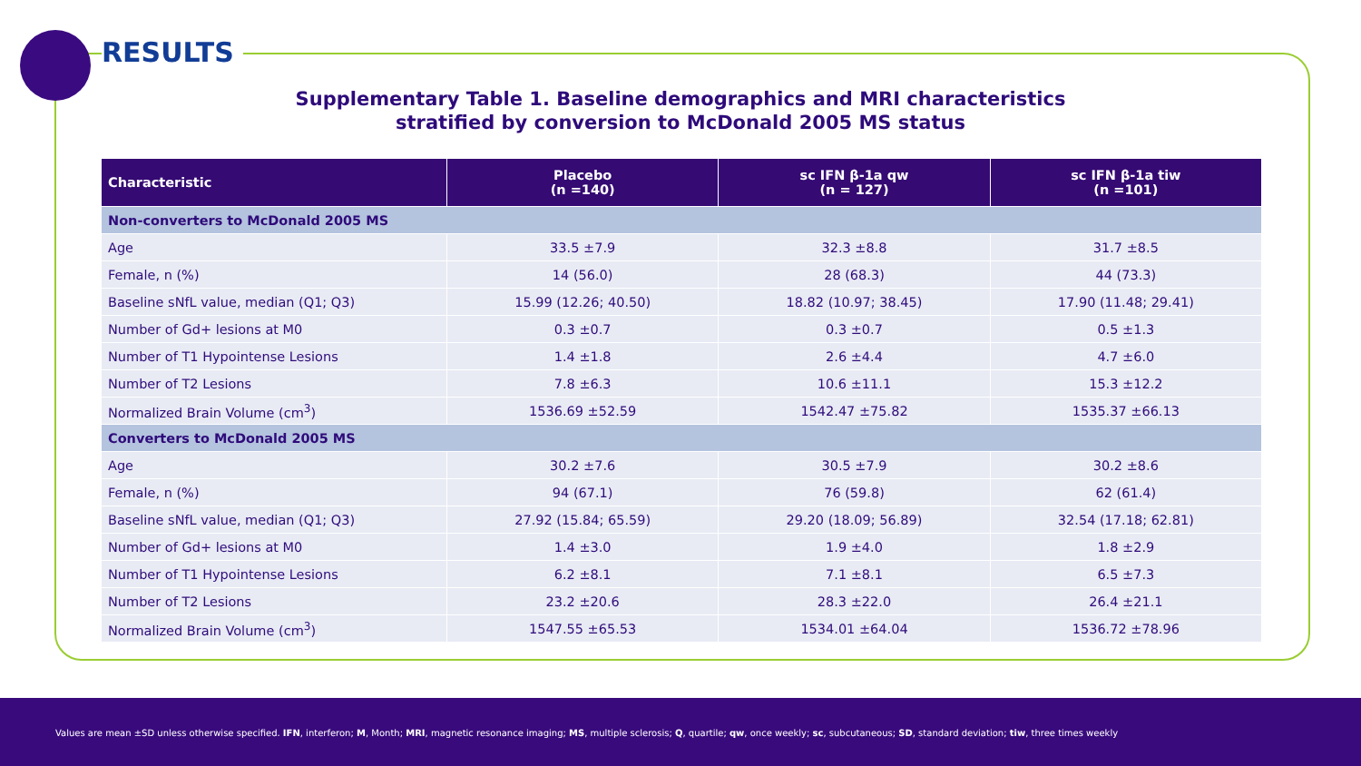RESULTS
Supplementary Table 1. Baseline demographics and MRI characteristics
stratified by conversion to McDonald 2005 MS status
| Characteristic | Placebo (n =140) | sc IFN β-1a qw (n = 127) | sc IFN β-1a tiw (n =101) |
| --- | --- | --- | --- |
| Non-converters to McDonald 2005 MS | | | |
| Age | 33.5 ±7.9 | 32.3 ±8.8 | 31.7 ±8.5 |
| Female, n (%) | 14 (56.0) | 28 (68.3) | 44 (73.3) |
| Baseline sNfL value, median (Q1; Q3) | 15.99 (12.26; 40.50) | 18.82 (10.97; 38.45) | 17.90 (11.48; 29.41) |
| Number of Gd+ lesions at M0 | 0.3 ±0.7 | 0.3 ±0.7 | 0.5 ±1.3 |
| Number of T1 Hypointense Lesions | 1.4 ±1.8 | 2.6 ±4.4 | 4.7 ±6.0 |
| Number of T2 Lesions | 7.8 ±6.3 | 10.6 ±11.1 | 15.3 ±12.2 |
| Normalized Brain Volume (cm<sup>3</sup>) | 1536.69 ±52.59 | 1542.47 ±75.82 | 1535.37 ±66.13 |
| Converters to McDonald 2005 MS | | | |
| Age | 30.2 ±7.6 | 30.5 ±7.9 | 30.2 ±8.6 |
| Female, n (%) | 94 (67.1) | 76 (59.8) | 62 (61.4) |
| Baseline sNfL value, median (Q1; Q3) | 27.92 (15.84; 65.59) | 29.20 (18.09; 56.89) | 32.54 (17.18; 62.81) |
| Number of Gd+ lesions at M0 | 1.4 ±3.0 | 1.9 ±4.0 | 1.8 ±2.9 |
| Number of T1 Hypointense Lesions | 6.2 ±8.1 | 7.1 ±8.1 | 6.5 ±7.3 |
| Number of T2 Lesions | 23.2 ±20.6 | 28.3 ±22.0 | 26.4 ±21.1 |
| Normalized Brain Volume (cm<sup>3</sup>) | 1547.55 ±65.53 | 1534.01 ±64.04 | 1536.72 ±78.96 |
Values are mean ±SD unless otherwise specified. IFN, interferon; M, Month; MRI, magnetic resonance imaging; MS, multiple sclerosis; Q, quartile; qw, once weekly; sc, subcutaneous; SD, standard deviation; tiw, three times weekly